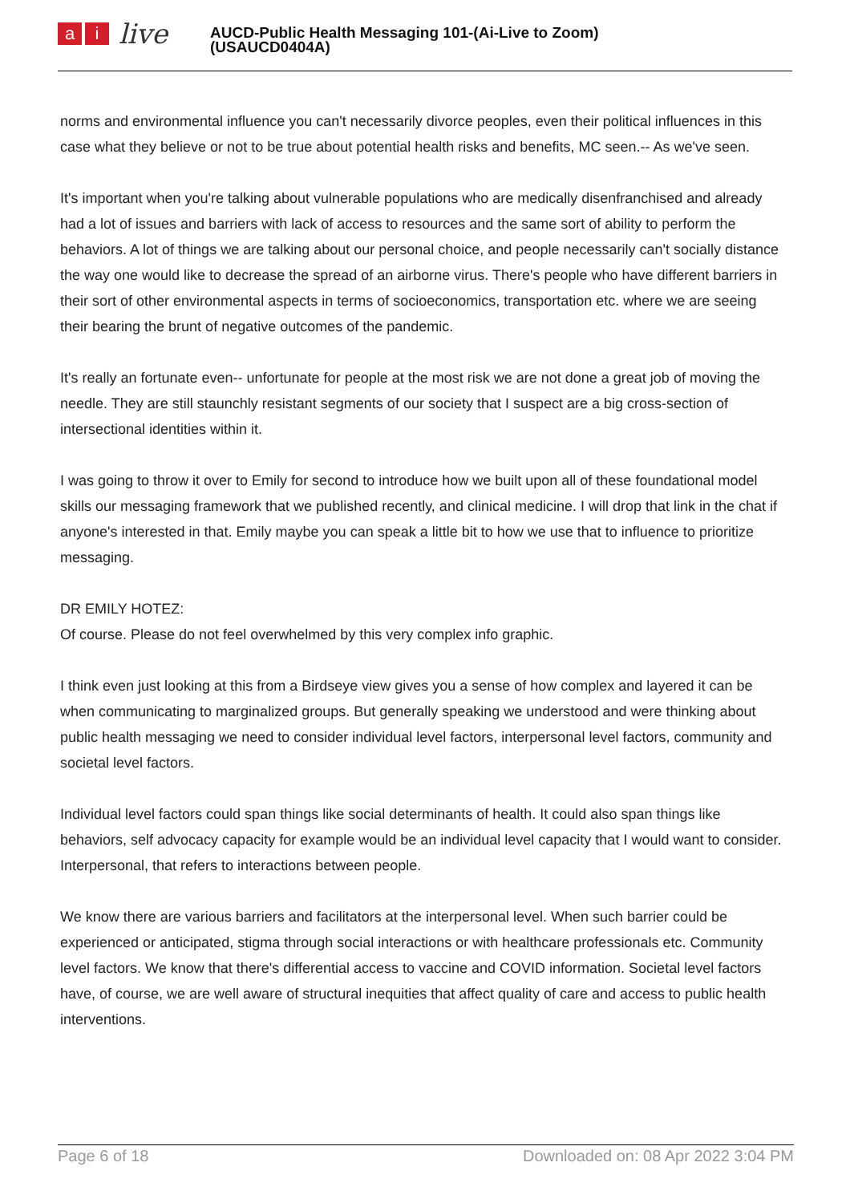ai live
AUCD-Public Health Messaging 101-(Ai-Live to Zoom)
(USAUCD0404A)
norms and environmental influence you can't necessarily divorce peoples, even their political influences in this case what they believe or not to be true about potential health risks and benefits, MC seen.-- As we've seen.
It's important when you're talking about vulnerable populations who are medically disenfranchised and already had a lot of issues and barriers with lack of access to resources and the same sort of ability to perform the behaviors. A lot of things we are talking about our personal choice, and people necessarily can't socially distance the way one would like to decrease the spread of an airborne virus. There's people who have different barriers in their sort of other environmental aspects in terms of socioeconomics, transportation etc. where we are seeing their bearing the brunt of negative outcomes of the pandemic.
It's really an fortunate even-- unfortunate for people at the most risk we are not done a great job of moving the needle. They are still staunchly resistant segments of our society that I suspect are a big cross-section of intersectional identities within it.
I was going to throw it over to Emily for second to introduce how we built upon all of these foundational model skills our messaging framework that we published recently, and clinical medicine. I will drop that link in the chat if anyone's interested in that. Emily maybe you can speak a little bit to how we use that to influence to prioritize messaging.
DR EMILY HOTEZ:
Of course. Please do not feel overwhelmed by this very complex info graphic.
I think even just looking at this from a Birdseye view gives you a sense of how complex and layered it can be when communicating to marginalized groups. But generally speaking we understood and were thinking about public health messaging we need to consider individual level factors, interpersonal level factors, community and societal level factors.
Individual level factors could span things like social determinants of health. It could also span things like behaviors, self advocacy capacity for example would be an individual level capacity that I would want to consider. Interpersonal, that refers to interactions between people.
We know there are various barriers and facilitators at the interpersonal level. When such barrier could be experienced or anticipated, stigma through social interactions or with healthcare professionals etc. Community level factors. We know that there's differential access to vaccine and COVID information. Societal level factors have, of course, we are well aware of structural inequities that affect quality of care and access to public health interventions.
Page 6 of 18 Downloaded on: 08 Apr 2022 3:04 PM